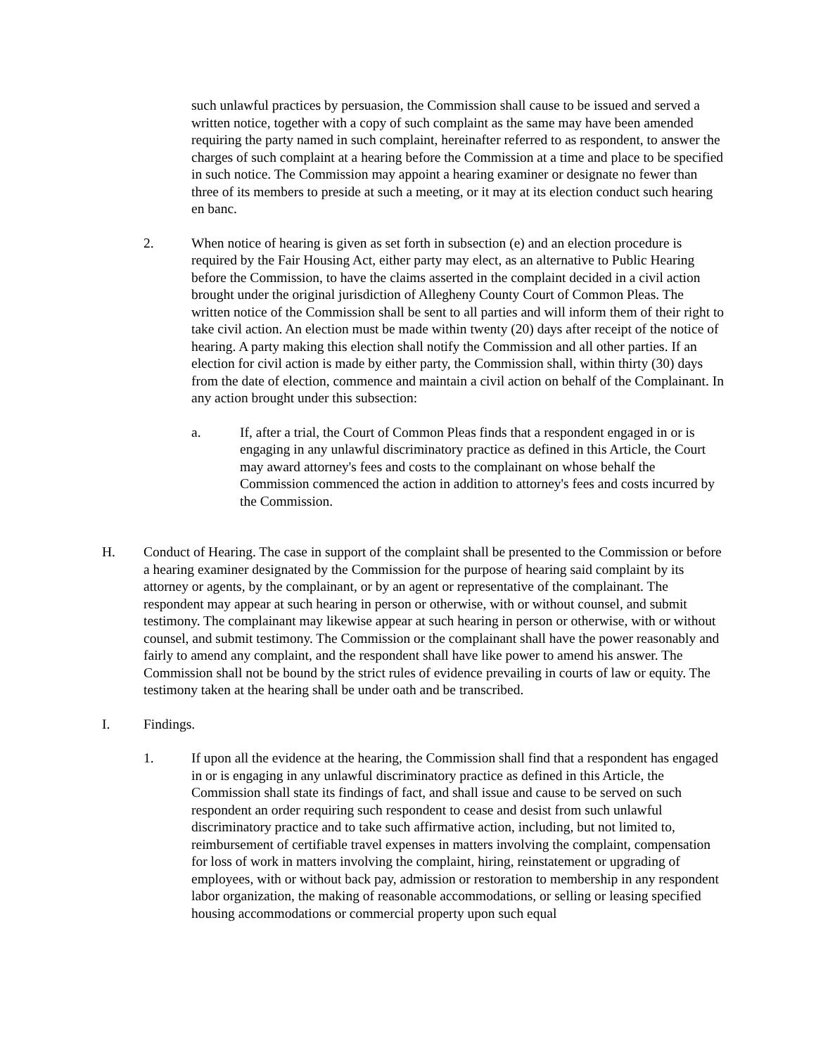such unlawful practices by persuasion, the Commission shall cause to be issued and served a written notice, together with a copy of such complaint as the same may have been amended requiring the party named in such complaint, hereinafter referred to as respondent, to answer the charges of such complaint at a hearing before the Commission at a time and place to be specified in such notice. The Commission may appoint a hearing examiner or designate no fewer than three of its members to preside at such a meeting, or it may at its election conduct such hearing en banc.
2. When notice of hearing is given as set forth in subsection (e) and an election procedure is required by the Fair Housing Act, either party may elect, as an alternative to Public Hearing before the Commission, to have the claims asserted in the complaint decided in a civil action brought under the original jurisdiction of Allegheny County Court of Common Pleas. The written notice of the Commission shall be sent to all parties and will inform them of their right to take civil action. An election must be made within twenty (20) days after receipt of the notice of hearing. A party making this election shall notify the Commission and all other parties. If an election for civil action is made by either party, the Commission shall, within thirty (30) days from the date of election, commence and maintain a civil action on behalf of the Complainant. In any action brought under this subsection:
a. If, after a trial, the Court of Common Pleas finds that a respondent engaged in or is engaging in any unlawful discriminatory practice as defined in this Article, the Court may award attorney's fees and costs to the complainant on whose behalf the Commission commenced the action in addition to attorney's fees and costs incurred by the Commission.
H. Conduct of Hearing. The case in support of the complaint shall be presented to the Commission or before a hearing examiner designated by the Commission for the purpose of hearing said complaint by its attorney or agents, by the complainant, or by an agent or representative of the complainant. The respondent may appear at such hearing in person or otherwise, with or without counsel, and submit testimony. The complainant may likewise appear at such hearing in person or otherwise, with or without counsel, and submit testimony. The Commission or the complainant shall have the power reasonably and fairly to amend any complaint, and the respondent shall have like power to amend his answer. The Commission shall not be bound by the strict rules of evidence prevailing in courts of law or equity. The testimony taken at the hearing shall be under oath and be transcribed.
I. Findings.
1. If upon all the evidence at the hearing, the Commission shall find that a respondent has engaged in or is engaging in any unlawful discriminatory practice as defined in this Article, the Commission shall state its findings of fact, and shall issue and cause to be served on such respondent an order requiring such respondent to cease and desist from such unlawful discriminatory practice and to take such affirmative action, including, but not limited to, reimbursement of certifiable travel expenses in matters involving the complaint, compensation for loss of work in matters involving the complaint, hiring, reinstatement or upgrading of employees, with or without back pay, admission or restoration to membership in any respondent labor organization, the making of reasonable accommodations, or selling or leasing specified housing accommodations or commercial property upon such equal